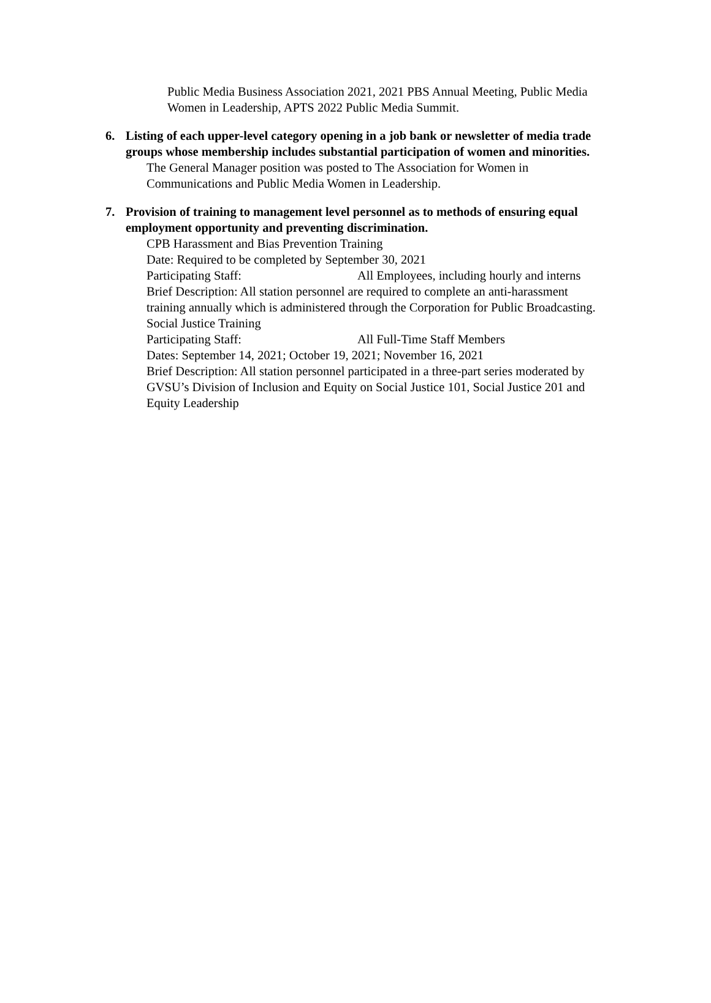Public Media Business Association 2021, 2021 PBS Annual Meeting, Public Media Women in Leadership, APTS 2022 Public Media Summit.
6. Listing of each upper-level category opening in a job bank or newsletter of media trade groups whose membership includes substantial participation of women and minorities.
The General Manager position was posted to The Association for Women in Communications and Public Media Women in Leadership.
7. Provision of training to management level personnel as to methods of ensuring equal employment opportunity and preventing discrimination.
CPB Harassment and Bias Prevention Training
Date: Required to be completed by September 30, 2021
Participating Staff: All Employees, including hourly and interns
Brief Description: All station personnel are required to complete an anti-harassment training annually which is administered through the Corporation for Public Broadcasting.
Social Justice Training
Participating Staff: All Full-Time Staff Members
Dates: September 14, 2021; October 19, 2021; November 16, 2021
Brief Description: All station personnel participated in a three-part series moderated by GVSU’s Division of Inclusion and Equity on Social Justice 101, Social Justice 201 and Equity Leadership